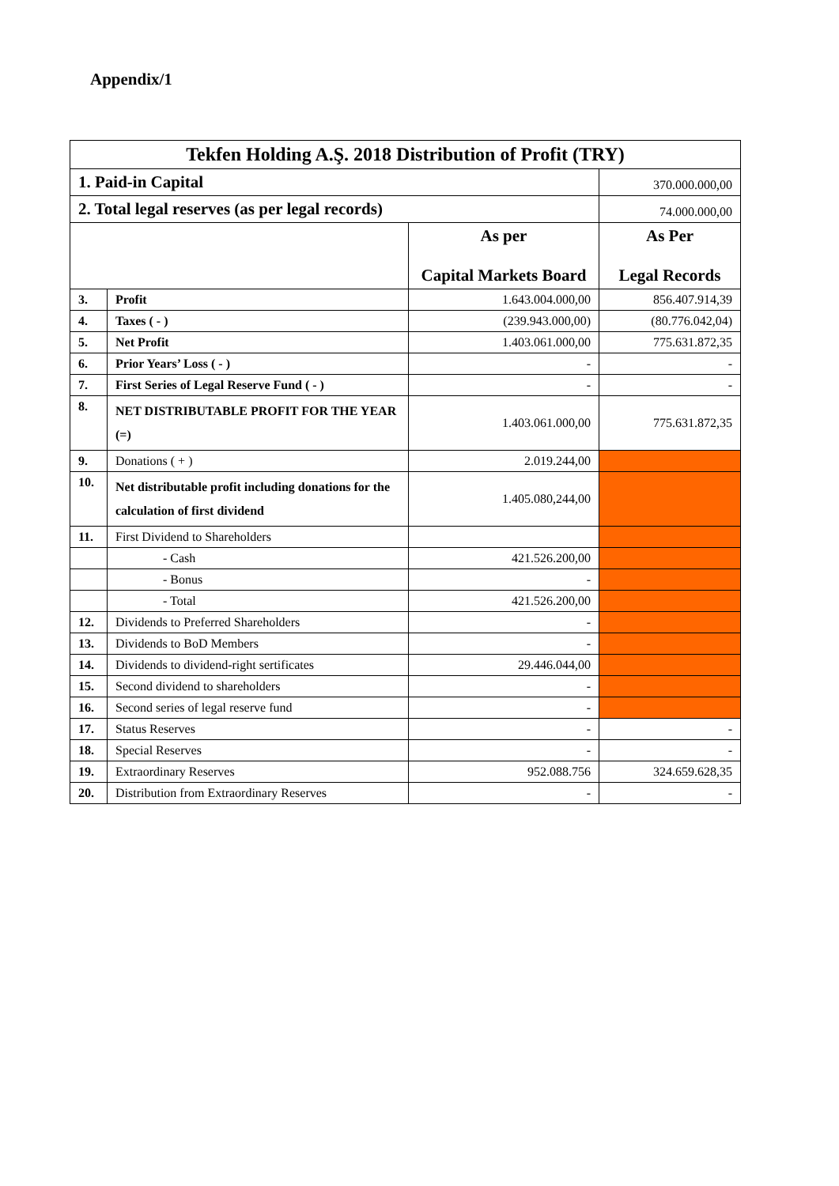Appendix/1
| Tekfen Holding A.Ş. 2018 Distribution of Profit (TRY) | | | |
| 1. Paid-in Capital | | | 370.000.000,00 |
| 2. Total legal reserves (as per legal records) | | | 74.000.000,00 |
| | | As per Capital Markets Board | As Per Legal Records |
| 3. | Profit | 1.643.004.000,00 | 856.407.914,39 |
| 4. | Taxes ( - ) | (239.943.000,00) | (80.776.042,04) |
| 5. | Net Profit | 1.403.061.000,00 | 775.631.872,35 |
| 6. | Prior Years’ Loss ( - ) | - | - |
| 7. | First Series of Legal Reserve Fund ( - ) | - | - |
| 8. | NET DISTRIBUTABLE PROFIT FOR THE YEAR (=) | 1.403.061.000,00 | 775.631.872,35 |
| 9. | Donations ( + ) | 2.019.244,00 | |
| 10. | Net distributable profit including donations for the calculation of first dividend | 1.405.080,244,00 | |
| 11. | First Dividend to Shareholders | | |
| | - Cash | 421.526.200,00 | |
| | - Bonus | - | |
| | - Total | 421.526.200,00 | |
| 12. | Dividends to Preferred Shareholders | - | |
| 13. | Dividends to BoD Members | - | |
| 14. | Dividends to dividend-right sertificates | 29.446.044,00 | |
| 15. | Second dividend to shareholders | - | |
| 16. | Second series of legal reserve fund | - | |
| 17. | Status Reserves | - | - |
| 18. | Special Reserves | - | - |
| 19. | Extraordinary Reserves | 952.088.756 | 324.659.628,35 |
| 20. | Distribution from Extraordinary Reserves | - | - |